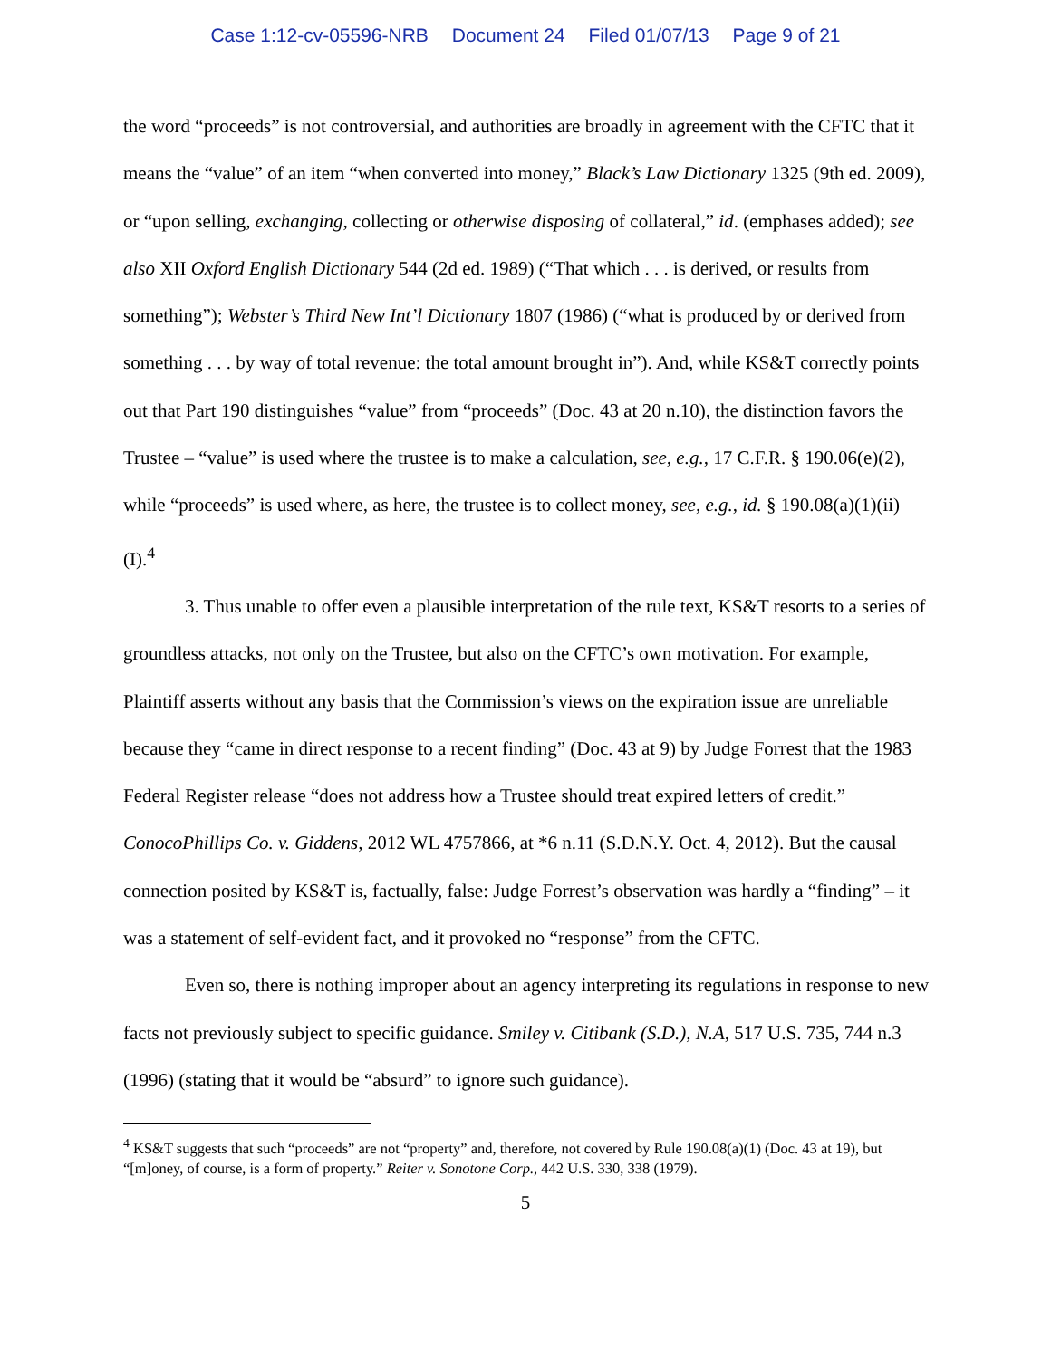Case 1:12-cv-05596-NRB Document 24 Filed 01/07/13 Page 9 of 21
the word “proceeds” is not controversial, and authorities are broadly in agreement with the CFTC that it means the “value” of an item “when converted into money,” Black’s Law Dictionary 1325 (9th ed. 2009), or “upon selling, exchanging, collecting or otherwise disposing of collateral,” id. (emphases added); see also XII Oxford English Dictionary 544 (2d ed. 1989) (“That which . . . is derived, or results from something”); Webster’s Third New Int’l Dictionary 1807 (1986) (“what is produced by or derived from something . . . by way of total revenue: the total amount brought in”). And, while KS&T correctly points out that Part 190 distinguishes “value” from “proceeds” (Doc. 43 at 20 n.10), the distinction favors the Trustee – “value” is used where the trustee is to make a calculation, see, e.g., 17 C.F.R. § 190.06(e)(2), while “proceeds” is used where, as here, the trustee is to collect money, see, e.g., id. § 190.08(a)(1)(ii)(I).<sup>4</sup>
3. Thus unable to offer even a plausible interpretation of the rule text, KS&T resorts to a series of groundless attacks, not only on the Trustee, but also on the CFTC’s own motivation. For example, Plaintiff asserts without any basis that the Commission’s views on the expiration issue are unreliable because they “came in direct response to a recent finding” (Doc. 43 at 9) by Judge Forrest that the 1983 Federal Register release “does not address how a Trustee should treat expired letters of credit.” ConocoPhillips Co. v. Giddens, 2012 WL 4757866, at *6 n.11 (S.D.N.Y. Oct. 4, 2012). But the causal connection posited by KS&T is, factually, false: Judge Forrest’s observation was hardly a “finding” – it was a statement of self-evident fact, and it provoked no “response” from the CFTC.
Even so, there is nothing improper about an agency interpreting its regulations in response to new facts not previously subject to specific guidance. Smiley v. Citibank (S.D.), N.A, 517 U.S. 735, 744 n.3 (1996) (stating that it would be “absurd” to ignore such guidance).
<sup>4</sup> KS&T suggests that such “proceeds” are not “property” and, therefore, not covered by Rule 190.08(a)(1) (Doc. 43 at 19), but “[m]oney, of course, is a form of property.” Reiter v. Sonotone Corp., 442 U.S. 330, 338 (1979).
5